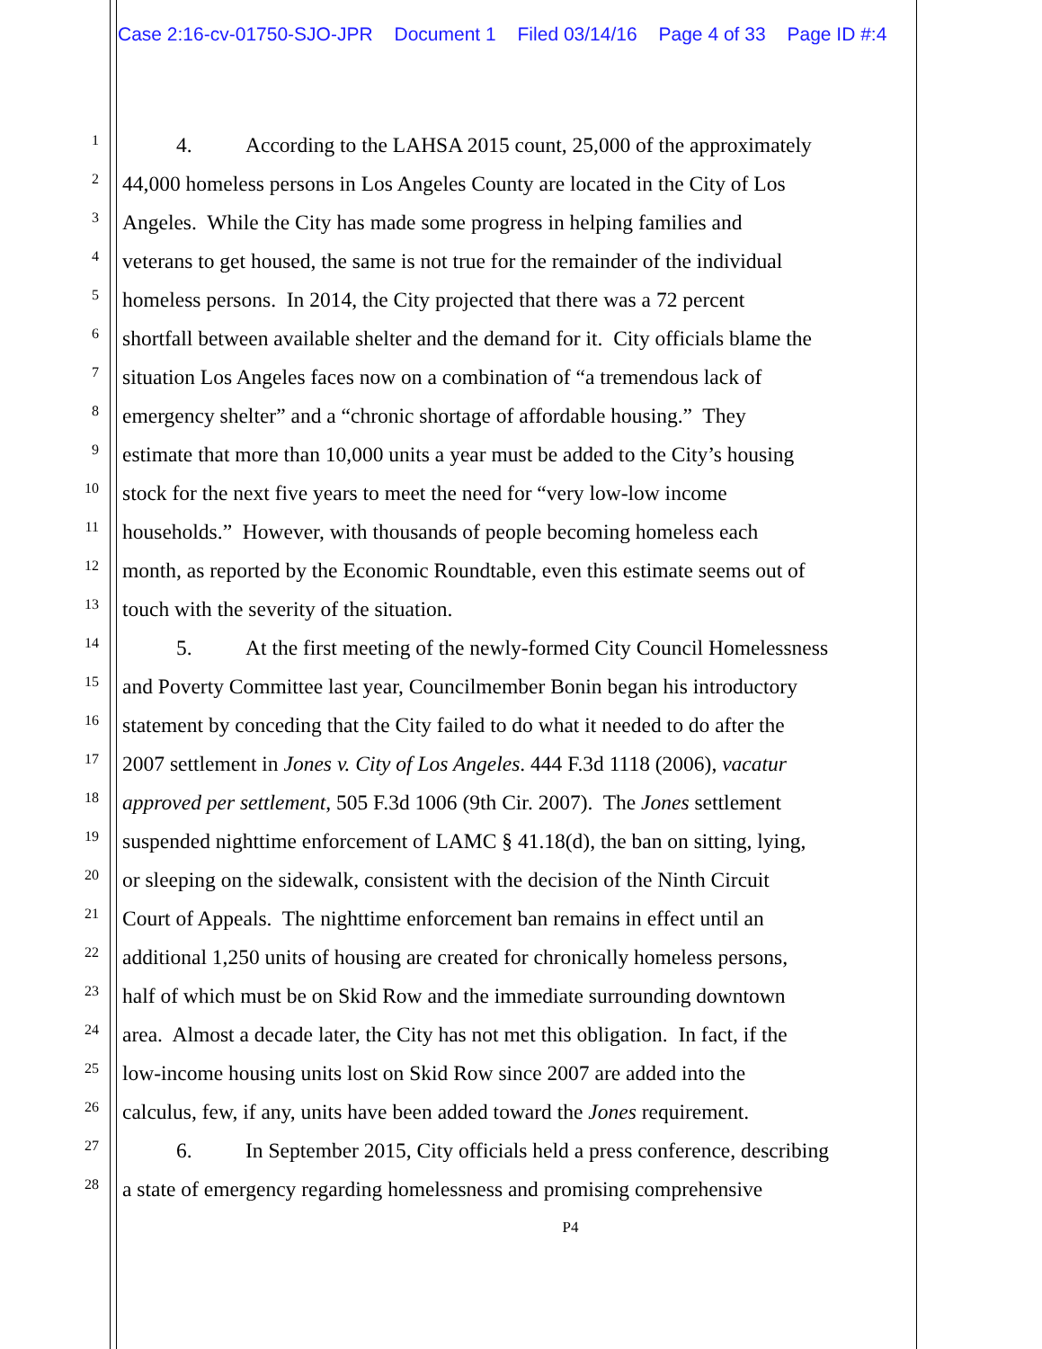Case 2:16-cv-01750-SJO-JPR Document 1 Filed 03/14/16 Page 4 of 33 Page ID #:4
1 4. According to the LAHSA 2015 count, 25,000 of the approximately
2 44,000 homeless persons in Los Angeles County are located in the City of Los
3 Angeles. While the City has made some progress in helping families and
4 veterans to get housed, the same is not true for the remainder of the individual
5 homeless persons. In 2014, the City projected that there was a 72 percent
6 shortfall between available shelter and the demand for it. City officials blame the
7 situation Los Angeles faces now on a combination of “a tremendous lack of
8 emergency shelter” and a “chronic shortage of affordable housing.” They
9 estimate that more than 10,000 units a year must be added to the City’s housing
10 stock for the next five years to meet the need for “very low-low income
11 households.” However, with thousands of people becoming homeless each
12 month, as reported by the Economic Roundtable, even this estimate seems out of
13 touch with the severity of the situation.
14 5. At the first meeting of the newly-formed City Council Homelessness
15 and Poverty Committee last year, Councilmember Bonin began his introductory
16 statement by conceding that the City failed to do what it needed to do after the
17 2007 settlement in Jones v. City of Los Angeles. 444 F.3d 1118 (2006), vacatur
18 approved per settlement, 505 F.3d 1006 (9th Cir. 2007). The Jones settlement
19 suspended nighttime enforcement of LAMC § 41.18(d), the ban on sitting, lying,
20 or sleeping on the sidewalk, consistent with the decision of the Ninth Circuit
21 Court of Appeals. The nighttime enforcement ban remains in effect until an
22 additional 1,250 units of housing are created for chronically homeless persons,
23 half of which must be on Skid Row and the immediate surrounding downtown
24 area. Almost a decade later, the City has not met this obligation. In fact, if the
25 low-income housing units lost on Skid Row since 2007 are added into the
26 calculus, few, if any, units have been added toward the Jones requirement.
27 6. In September 2015, City officials held a press conference, describing
28 a state of emergency regarding homelessness and promising comprehensive
P4